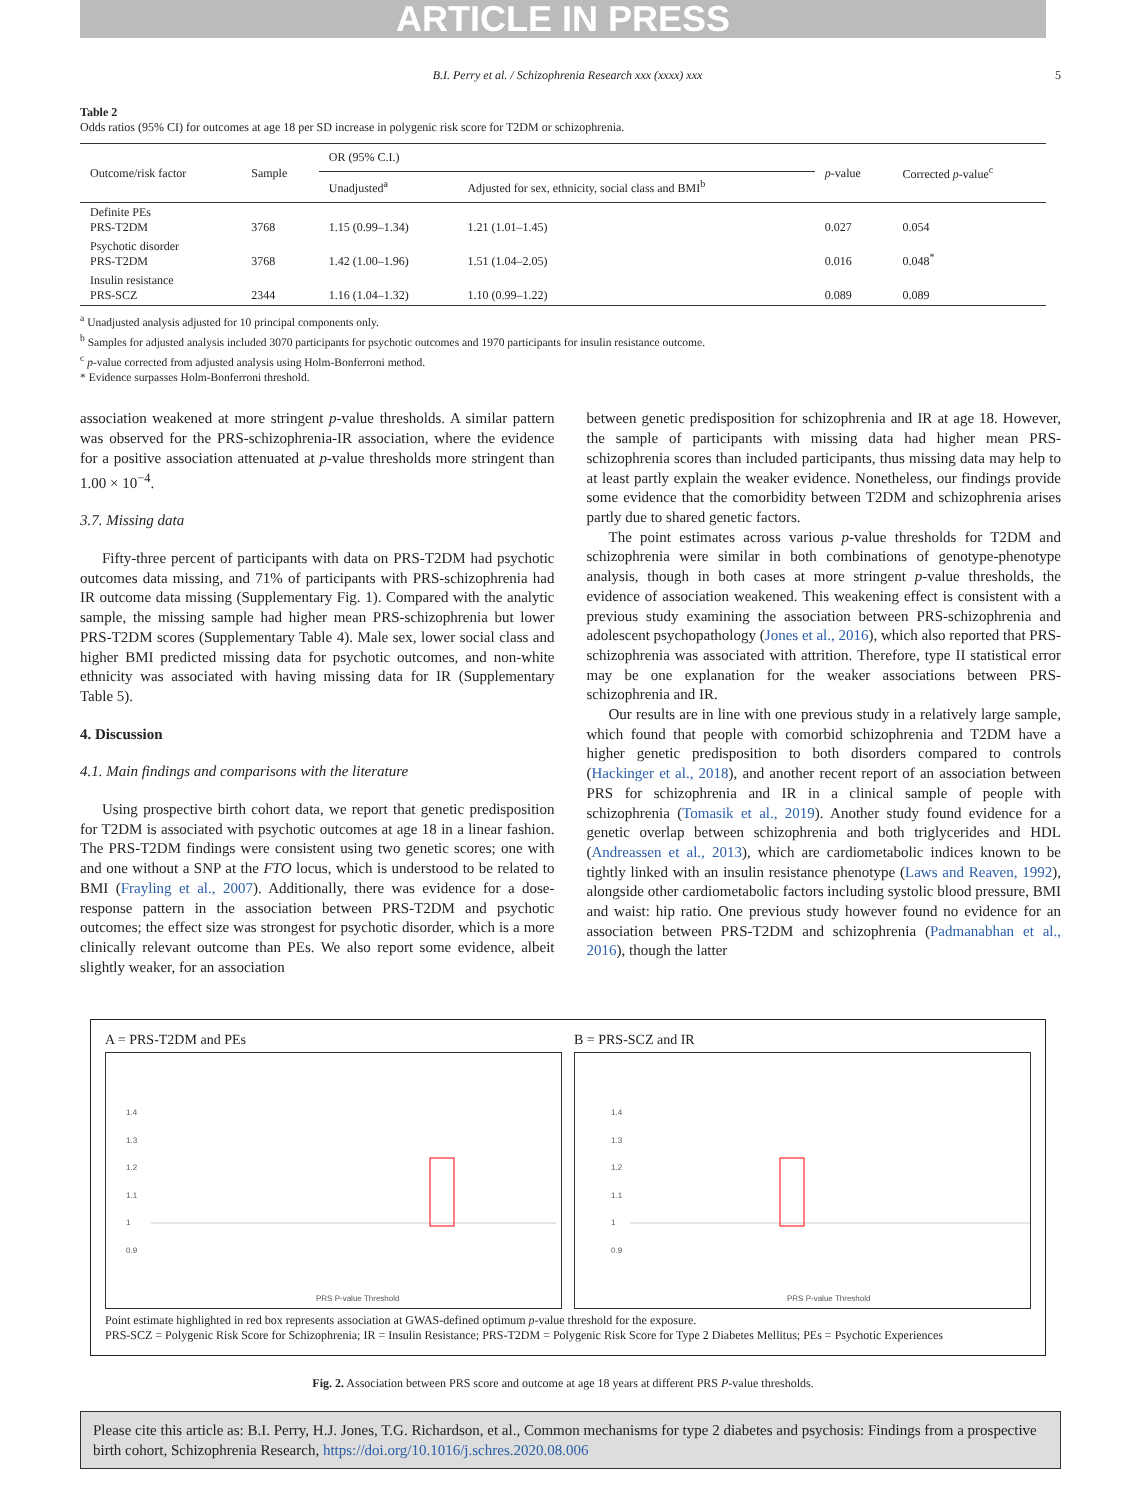ARTICLE IN PRESS
B.I. Perry et al. / Schizophrenia Research xxx (xxxx) xxx 5
Table 2
Odds ratios (95% CI) for outcomes at age 18 per SD increase in polygenic risk score for T2DM or schizophrenia.
| Outcome/risk factor | Sample | OR (95% C.I.) | | p -value | Corrected p -value<sup>c</sup> |
| --- | --- | --- | --- | --- | --- |
| | | Unadjusted<sup>a</sup> | Adjusted for sex, ethnicity, social class and BMI<sup>b</sup> | | |
| Definite PEs PRS-T2DM | 3768 | 1.15 (0.99–1.34) | 1.21 (1.01–1.45) | 0.027 | 0.054 |
| Psychotic disorder PRS-T2DM | 3768 | 1.42 (1.00–1.96) | 1.51 (1.04–2.05) | 0.016 | 0.048<sup>*</sup> |
| Insulin resistance PRS-SCZ | 2344 | 1.16 (1.04–1.32) | 1.10 (0.99–1.22) | 0.089 | 0.089 |
<sup>a</sup> Unadjusted analysis adjusted for 10 principal components only.
<sup>b</sup> Samples for adjusted analysis included 3070 participants for psychotic outcomes and 1970 participants for insulin resistance outcome.
<sup>c</sup> p-value corrected from adjusted analysis using Holm-Bonferroni method.
* Evidence surpasses Holm-Bonferroni threshold.
association weakened at more stringent p-value thresholds. A similar pattern was observed for the PRS-schizophrenia-IR association, where the evidence for a positive association attenuated at p-value thresholds more stringent than 1.00 × 10<sup>−4</sup>.
3.7. Missing data
Fifty-three percent of participants with data on PRS-T2DM had psychotic outcomes data missing, and 71% of participants with PRS-schizophrenia had IR outcome data missing (Supplementary Fig. 1). Compared with the analytic sample, the missing sample had higher mean PRS-schizophrenia but lower PRS-T2DM scores (Supplementary Table 4). Male sex, lower social class and higher BMI predicted missing data for psychotic outcomes, and non-white ethnicity was associated with having missing data for IR (Supplementary Table 5).
4. Discussion
4.1. Main findings and comparisons with the literature
Using prospective birth cohort data, we report that genetic predisposition for T2DM is associated with psychotic outcomes at age 18 in a linear fashion. The PRS-T2DM findings were consistent using two genetic scores; one with and one without a SNP at the FTO locus, which is understood to be related to BMI (Frayling et al., 2007). Additionally, there was evidence for a dose-response pattern in the association between PRS-T2DM and psychotic outcomes; the effect size was strongest for psychotic disorder, which is a more clinically relevant outcome than PEs. We also report some evidence, albeit slightly weaker, for an association
between genetic predisposition for schizophrenia and IR at age 18. However, the sample of participants with missing data had higher mean PRS-schizophrenia scores than included participants, thus missing data may help to at least partly explain the weaker evidence. Nonetheless, our findings provide some evidence that the comorbidity between T2DM and schizophrenia arises partly due to shared genetic factors.
The point estimates across various p-value thresholds for T2DM and schizophrenia were similar in both combinations of genotype-phenotype analysis, though in both cases at more stringent p-value thresholds, the evidence of association weakened. This weakening effect is consistent with a previous study examining the association between PRS-schizophrenia and adolescent psychopathology (Jones et al., 2016), which also reported that PRS-schizophrenia was associated with attrition. Therefore, type II statistical error may be one explanation for the weaker associations between PRS-schizophrenia and IR.
Our results are in line with one previous study in a relatively large sample, which found that people with comorbid schizophrenia and T2DM have a higher genetic predisposition to both disorders compared to controls (Hackinger et al., 2018), and another recent report of an association between PRS for schizophrenia and IR in a clinical sample of people with schizophrenia (Tomasik et al., 2019). Another study found evidence for a genetic overlap between schizophrenia and both triglycerides and HDL (Andreassen et al., 2013), which are cardiometabolic indices known to be tightly linked with an insulin resistance phenotype (Laws and Reaven, 1992), alongside other cardiometabolic factors including systolic blood pressure, BMI and waist: hip ratio. One previous study however found no evidence for an association between PRS-T2DM and schizophrenia (Padmanabhan et al., 2016), though the latter
A = PRS-T2DM and PEs
1.4
1.3
1.2
1.1
1
0.9
PRS P-value Threshold
B = PRS-SCZ and IR
1.4
1.3
1.2
1.1
1
0.9
PRS P-value Threshold
Point estimate highlighted in red box represents association at GWAS-defined optimum p-value threshold for the exposure.
PRS-SCZ = Polygenic Risk Score for Schizophrenia; IR = Insulin Resistance; PRS-T2DM = Polygenic Risk Score for Type 2 Diabetes Mellitus; PEs = Psychotic Experiences
Fig. 2. Association between PRS score and outcome at age 18 years at different PRS P-value thresholds.
Please cite this article as: B.I. Perry, H.J. Jones, T.G. Richardson, et al., Common mechanisms for type 2 diabetes and psychosis: Findings from a prospective birth cohort, Schizophrenia Research, https://doi.org/10.1016/j.schres.2020.08.006